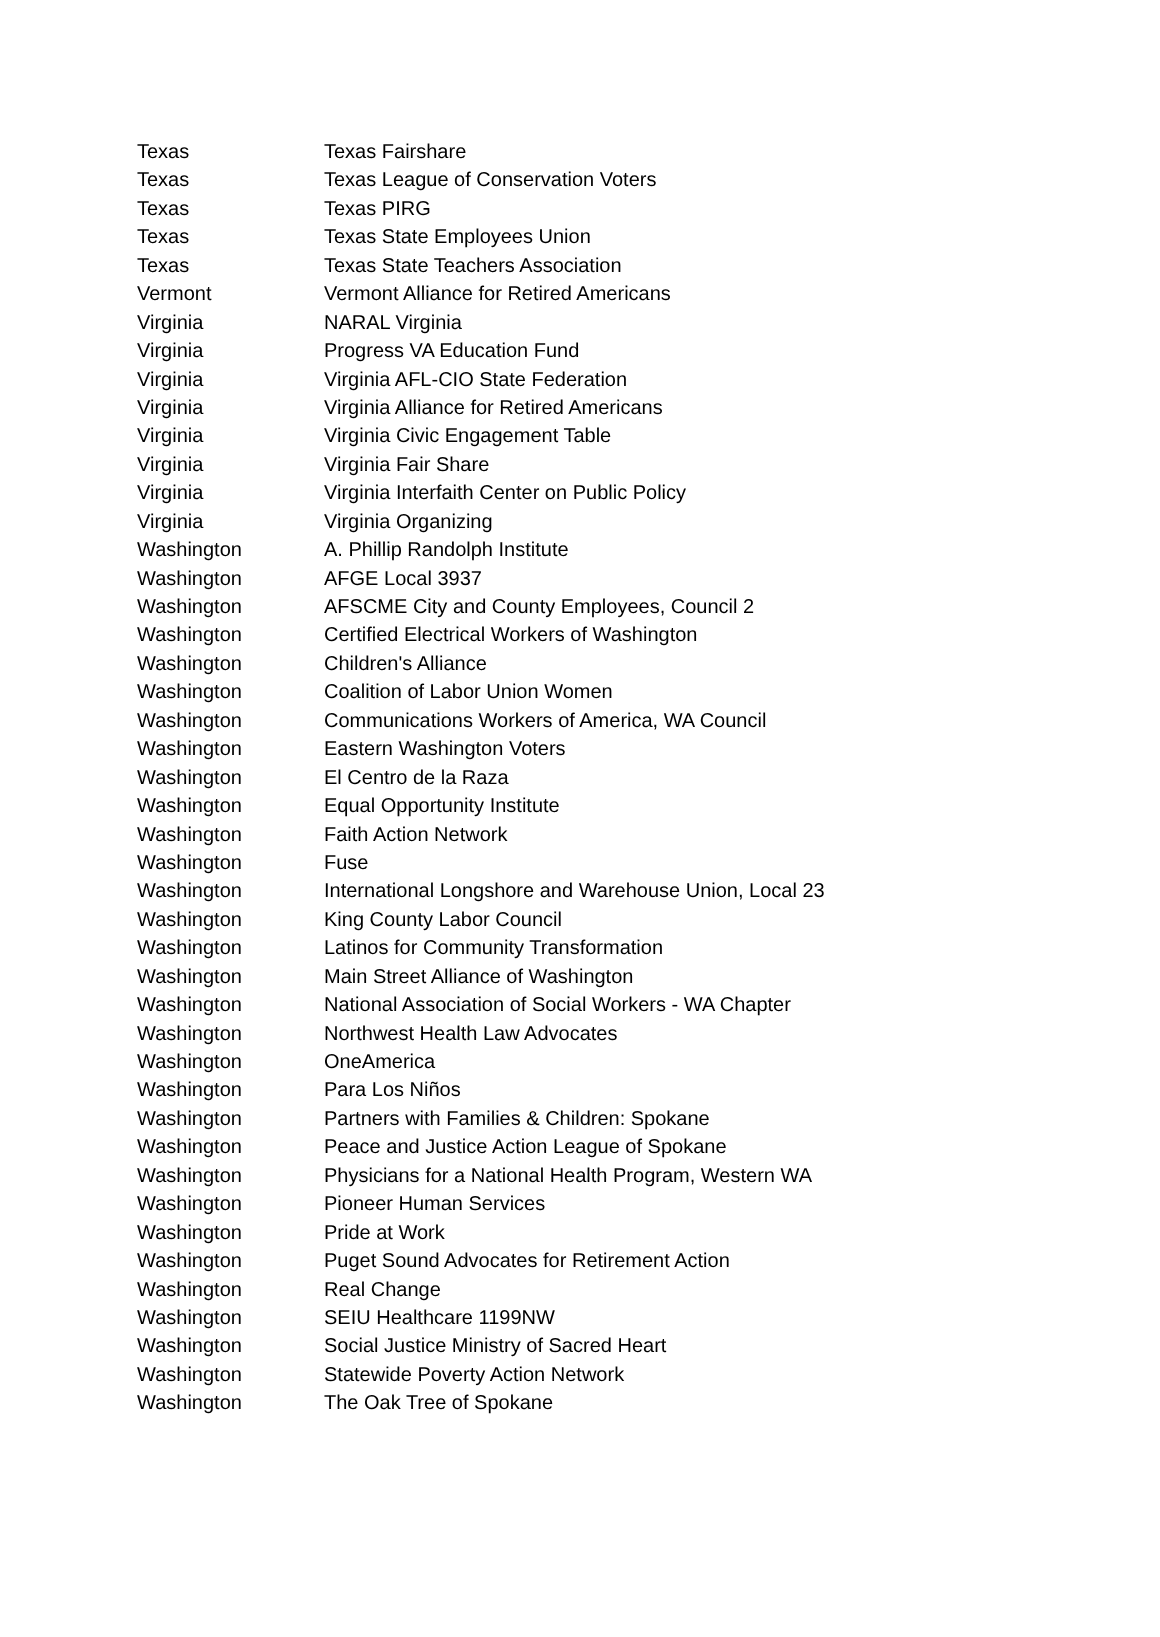| Texas | Texas Fairshare |
| Texas | Texas League of Conservation Voters |
| Texas | Texas PIRG |
| Texas | Texas State Employees Union |
| Texas | Texas State Teachers Association |
| Vermont | Vermont Alliance for Retired Americans |
| Virginia | NARAL Virginia |
| Virginia | Progress VA Education Fund |
| Virginia | Virginia AFL-CIO State Federation |
| Virginia | Virginia Alliance for Retired Americans |
| Virginia | Virginia Civic Engagement Table |
| Virginia | Virginia Fair Share |
| Virginia | Virginia Interfaith Center on Public Policy |
| Virginia | Virginia Organizing |
| Washington | A. Phillip Randolph Institute |
| Washington | AFGE Local 3937 |
| Washington | AFSCME City and County Employees, Council 2 |
| Washington | Certified Electrical Workers of Washington |
| Washington | Children's Alliance |
| Washington | Coalition of Labor Union Women |
| Washington | Communications Workers of America, WA Council |
| Washington | Eastern Washington Voters |
| Washington | El Centro de la Raza |
| Washington | Equal Opportunity Institute |
| Washington | Faith Action Network |
| Washington | Fuse |
| Washington | International Longshore and Warehouse Union, Local 23 |
| Washington | King County Labor Council |
| Washington | Latinos for Community Transformation |
| Washington | Main Street Alliance of Washington |
| Washington | National Association of Social Workers - WA Chapter |
| Washington | Northwest Health Law Advocates |
| Washington | OneAmerica |
| Washington | Para Los Niños |
| Washington | Partners with Families & Children: Spokane |
| Washington | Peace and Justice Action League of Spokane |
| Washington | Physicians for a National Health Program, Western WA |
| Washington | Pioneer Human Services |
| Washington | Pride at Work |
| Washington | Puget Sound Advocates for Retirement Action |
| Washington | Real Change |
| Washington | SEIU Healthcare 1199NW |
| Washington | Social Justice Ministry of Sacred Heart |
| Washington | Statewide Poverty Action Network |
| Washington | The Oak Tree of Spokane |